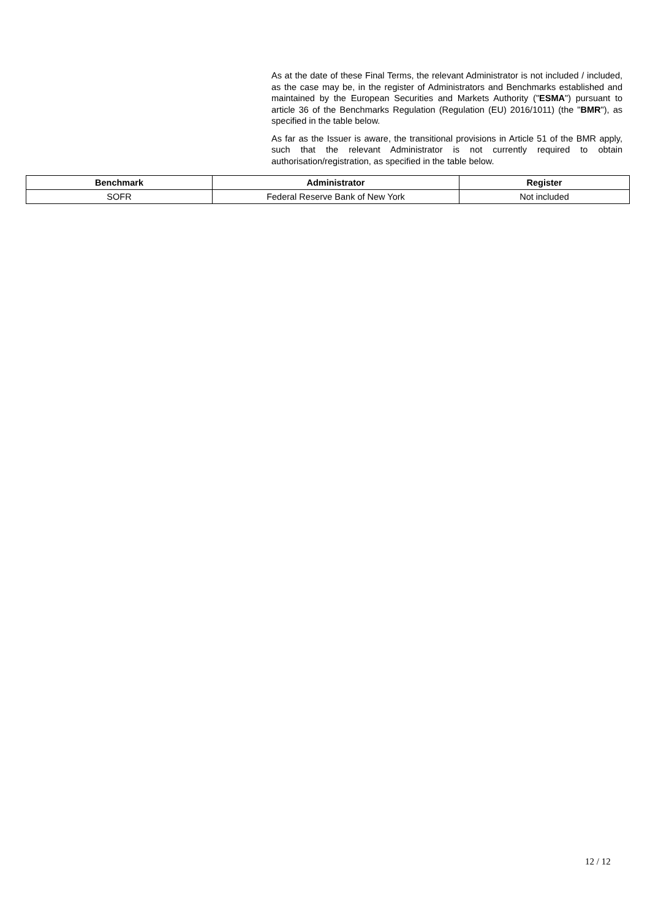As at the date of these Final Terms, the relevant Administrator is not included / included, as the case may be, in the register of Administrators and Benchmarks established and maintained by the European Securities and Markets Authority ("ESMA") pursuant to article 36 of the Benchmarks Regulation (Regulation (EU) 2016/1011) (the "BMR"), as specified in the table below.
As far as the Issuer is aware, the transitional provisions in Article 51 of the BMR apply, such that the relevant Administrator is not currently required to obtain authorisation/registration, as specified in the table below.
| Benchmark | Administrator | Register |
| --- | --- | --- |
| SOFR | Federal Reserve Bank of New York | Not included |
12 / 12